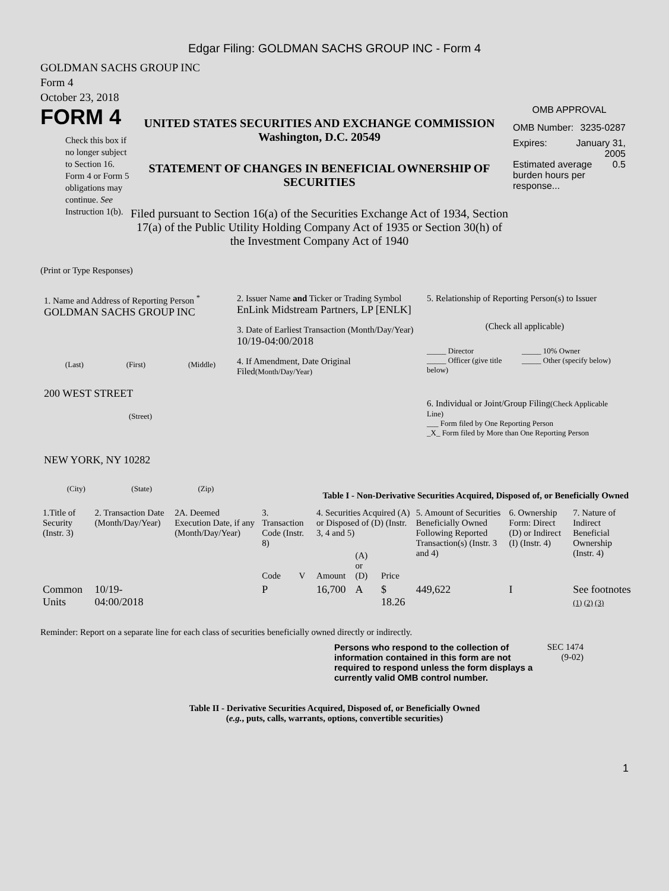Edgar Filing: GOLDMAN SACHS GROUP INC - Form 4
GOLDMAN SACHS GROUP INC
Form 4
October 23, 2018
FORM 4
Check this box if no longer subject to Section 16. Form 4 or Form 5 obligations may continue. See Instruction 1(b).
UNITED STATES SECURITIES AND EXCHANGE COMMISSION
Washington, D.C. 20549
STATEMENT OF CHANGES IN BENEFICIAL OWNERSHIP OF SECURITIES
Filed pursuant to Section 16(a) of the Securities Exchange Act of 1934, Section 17(a) of the Public Utility Holding Company Act of 1935 or Section 30(h) of the Investment Company Act of 1940
OMB APPROVAL
OMB Number: 3235-0287
Expires: January 31,
2005
Estimated average burden hours per response... 0.5
(Print or Type Responses)
1. Name and Address of Reporting Person <sup>*</sup>
GOLDMAN SACHS GROUP INC
(Last) (First) (Middle)
200 WEST STREET
(Street)
NEW YORK, NY 10282
(City) (State) (Zip)
2. Issuer Name and Ticker or Trading Symbol
EnLink Midstream Partners, LP [ENLK]
3. Date of Earliest Transaction (Month/Day/Year)
10/19-04:00/2018
4. If Amendment, Date Original Filed(Month/Day/Year)
5. Relationship of Reporting Person(s) to Issuer
(Check all applicable)
_____ Director
_____ Officer (give title below)
_____ 10% Owner
_____ Other (specify below)
6. Individual or Joint/Group Filing(Check Applicable Line)
___ Form filed by One Reporting Person
_X_ Form filed by More than One Reporting Person
Table I - Non-Derivative Securities Acquired, Disposed of, or Beneficially Owned
| 1.Title of Security (Instr. 3) | 2. Transaction Date (Month/Day/Year) | 2A. Deemed Execution Date, if any (Month/Day/Year) | 3. Transaction Code (Instr. 8) | | 4. Securities Acquired (A) or Disposed of (D) (Instr. 3, 4 and 5) | | | 5. Amount of Securities Beneficially Owned Following Reported Transaction(s) (Instr. 3 and 4) | 6. Ownership Form: Direct (D) or Indirect (I) (Instr. 4) | 7. Nature of Indirect Beneficial Ownership (Instr. 4) |
| --- | --- | --- | --- | --- | --- | --- | --- | --- | --- | --- |
| | | | Code | V | Amount | (A) or (D) | Price | | | |
| Common Units | 10/19-04:00/2018 | | P | | 16,700 | A | $ 18.26 | 449,622 | I | See footnotes (1) (2) (3) |
Reminder: Report on a separate line for each class of securities beneficially owned directly or indirectly.
Persons who respond to the collection of information contained in this form are not required to respond unless the form displays a currently valid OMB control number.
SEC 1474 (9-02)
Table II - Derivative Securities Acquired, Disposed of, or Beneficially Owned
(e.g., puts, calls, warrants, options, convertible securities)
1